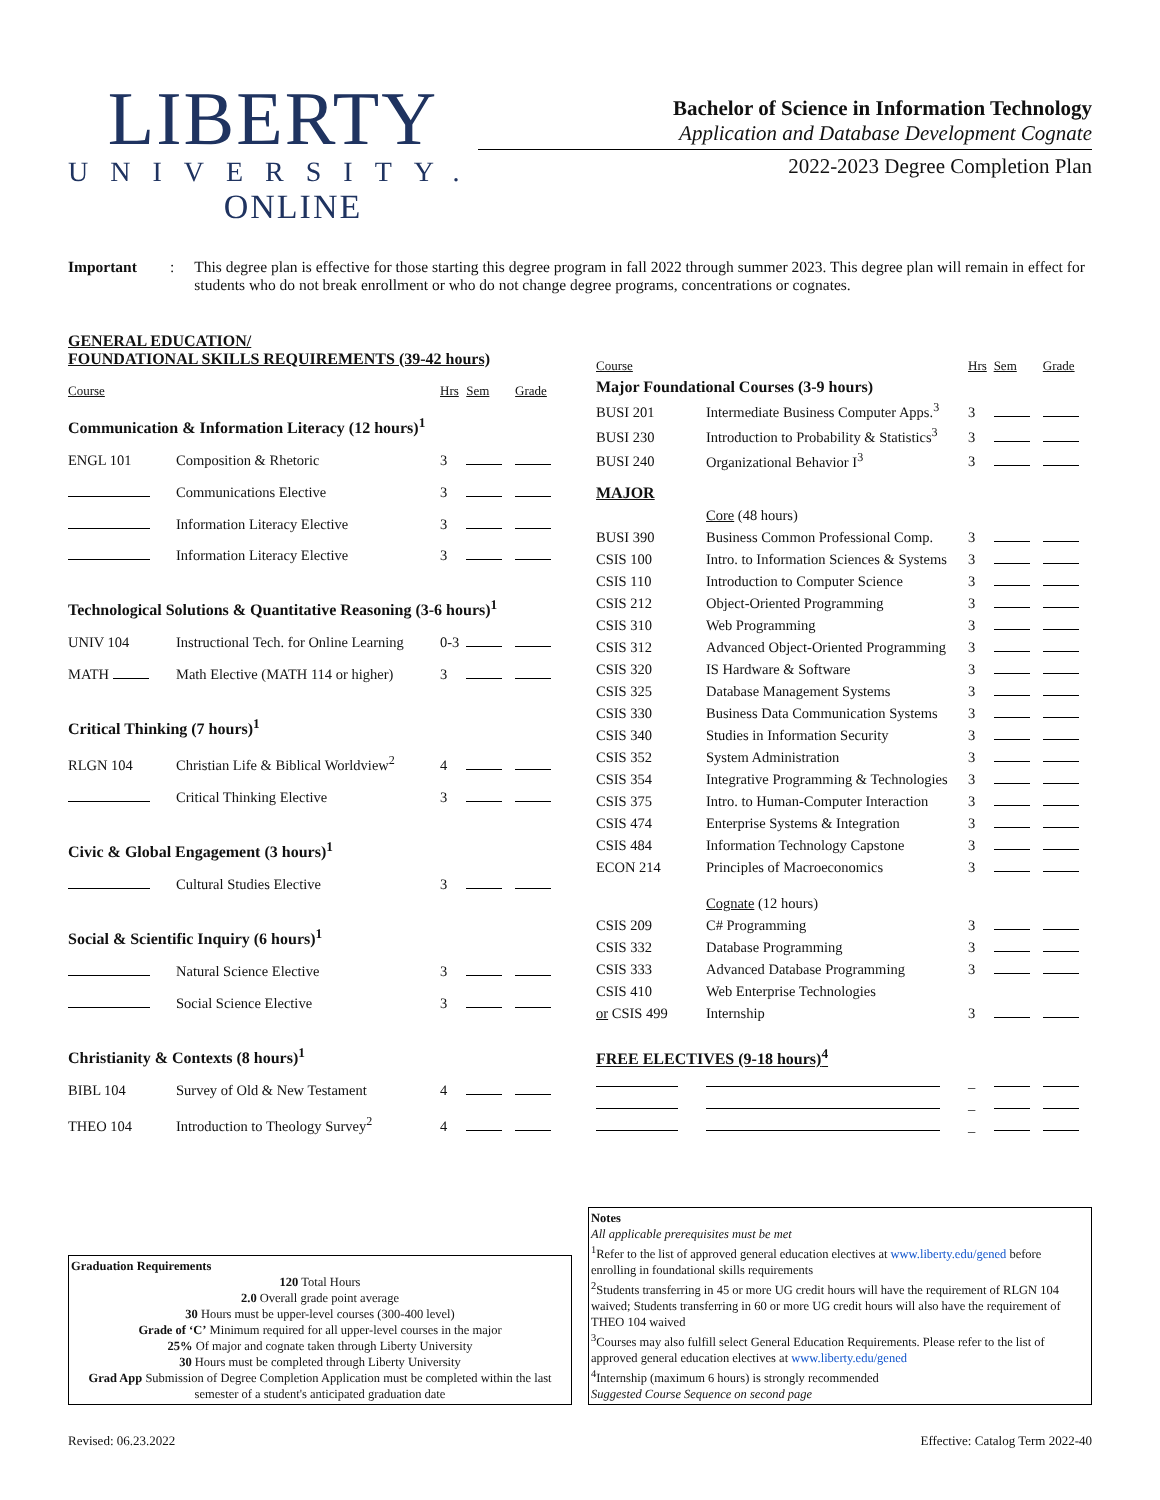LIBERTY
UNIVERSITY.
ONLINE
Bachelor of Science in Information Technology
Application and Database Development Cognate
2022-2023 Degree Completion Plan
Important: This degree plan is effective for those starting this degree program in fall 2022 through summer 2023. This degree plan will remain in effect for students who do not break enrollment or who do not change degree programs, concentrations or cognates.
| GENERAL EDUCATION/ FOUNDATIONAL SKILLS REQUIREMENTS (39-42 hours) | | | | |
| Course | | Hrs | Sem | Grade |
| Communication & Information Literacy (12 hours)<sup>1</sup> | | | | |
| ENGL 101 | Composition & Rhetoric | 3 | | |
| | Communications Elective | 3 | | |
| | Information Literacy Elective | 3 | | |
| | Information Literacy Elective | 3 | | |
| Technological Solutions & Quantitative Reasoning (3-6 hours)<sup>1</sup> | | | | |
| UNIV 104 | Instructional Tech. for Online Learning | 0-3 | | |
| MATH | Math Elective (MATH 114 or higher) | 3 | | |
| Critical Thinking (7 hours)<sup>1</sup> | | | | |
| RLGN 104 | Christian Life & Biblical Worldview<sup>2</sup> | 4 | | |
| | Critical Thinking Elective | 3 | | |
| Civic & Global Engagement (3 hours)<sup>1</sup> | | | | |
| | Cultural Studies Elective | 3 | | |
| Social & Scientific Inquiry (6 hours)<sup>1</sup> | | | | |
| | Natural Science Elective | 3 | | |
| | Social Science Elective | 3 | | |
| Christianity & Contexts (8 hours)<sup>1</sup> | | | | |
| BIBL 104 | Survey of Old & New Testament | 4 | | |
| THEO 104 | Introduction to Theology Survey<sup>2</sup> | 4 | | |
| Course | | Hrs | Sem | Grade |
| --- | --- | --- | --- | --- |
| Major Foundational Courses (3-9 hours) | | | | |
| BUSI 201 | Intermediate Business Computer Apps.<sup>3</sup> | 3 | | |
| BUSI 230 | Introduction to Probability & Statistics<sup>3</sup> | 3 | | |
| BUSI 240 | Organizational Behavior I<sup>3</sup> | 3 | | |
| MAJOR | | | | |
| | Core (48 hours) | | | |
| BUSI 390 | Business Common Professional Comp. | 3 | | |
| CSIS 100 | Intro. to Information Sciences & Systems | 3 | | |
| CSIS 110 | Introduction to Computer Science | 3 | | |
| CSIS 212 | Object-Oriented Programming | 3 | | |
| CSIS 310 | Web Programming | 3 | | |
| CSIS 312 | Advanced Object-Oriented Programming | 3 | | |
| CSIS 320 | IS Hardware & Software | 3 | | |
| CSIS 325 | Database Management Systems | 3 | | |
| CSIS 330 | Business Data Communication Systems | 3 | | |
| CSIS 340 | Studies in Information Security | 3 | | |
| CSIS 352 | System Administration | 3 | | |
| CSIS 354 | Integrative Programming & Technologies | 3 | | |
| CSIS 375 | Intro. to Human-Computer Interaction | 3 | | |
| CSIS 474 | Enterprise Systems & Integration | 3 | | |
| CSIS 484 | Information Technology Capstone | 3 | | |
| ECON 214 | Principles of Macroeconomics | 3 | | |
| | Cognate (12 hours) | | | |
| CSIS 209 | C# Programming | 3 | | |
| CSIS 332 | Database Programming | 3 | | |
| CSIS 333 | Advanced Database Programming | 3 | | |
| CSIS 410 | Web Enterprise Technologies | | | |
| or CSIS 499 | Internship | 3 | | |
| FREE ELECTIVES (9-18 hours)<sup>4</sup> | | | | |
| | | _ | | |
| | | _ | | |
| | | _ | | |
Graduation Requirements
120 Total Hours
2.0 Overall grade point average
30 Hours must be upper-level courses (300-400 level)
Grade of ‘C’ Minimum required for all upper-level courses in the major
25% Of major and cognate taken through Liberty University
30 Hours must be completed through Liberty University
Grad App Submission of Degree Completion Application must be completed within the last semester of a student's anticipated graduation date
Notes
All applicable prerequisites must be met
<sup>1</sup> Refer to the list of approved general education electives at www.liberty.edu/gened before enrolling in foundational skills requirements
<sup>2</sup> Students transferring in 45 or more UG credit hours will have the requirement of RLGN 104 waived; Students transferring in 60 or more UG credit hours will also have the requirement of THEO 104 waived
<sup>3</sup> Courses may also fulfill select General Education Requirements. Please refer to the list of approved general education electives at www.liberty.edu/gened
<sup>4</sup> Internship (maximum 6 hours) is strongly recommended
Suggested Course Sequence on second page
Revised: 06.23.2022 Effective: Catalog Term 2022-40